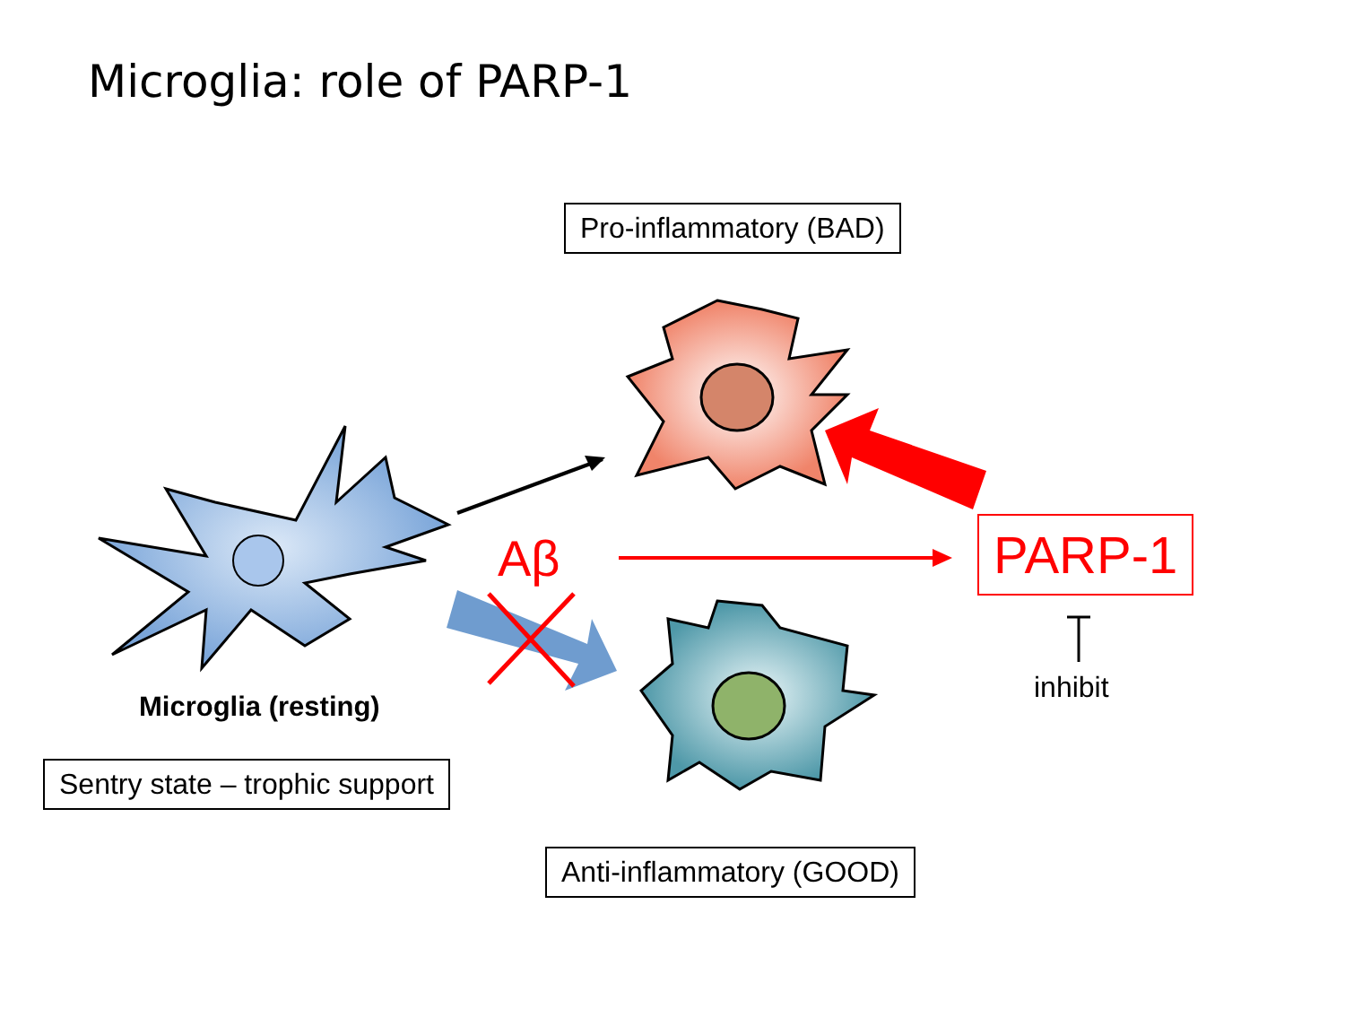Microglia: role of PARP-1
Pro-inflammatory (BAD)
Aβ PARP-1
inhibit
Microglia (resting)
Sentry state – trophic support
Anti-inflammatory (GOOD)